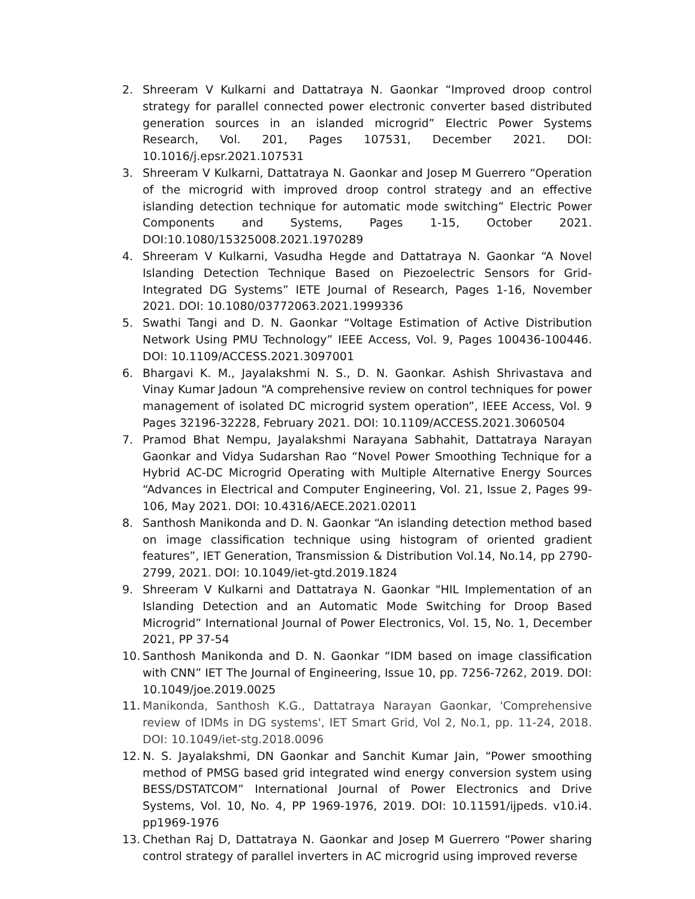2. Shreeram V Kulkarni and Dattatraya N. Gaonkar “Improved droop control strategy for parallel connected power electronic converter based distributed generation sources in an islanded microgrid” Electric Power Systems Research, Vol. 201, Pages 107531, December 2021. DOI: 10.1016/j.epsr.2021.107531
3. Shreeram V Kulkarni, Dattatraya N. Gaonkar and Josep M Guerrero “Operation of the microgrid with improved droop control strategy and an effective islanding detection technique for automatic mode switching” Electric Power Components and Systems, Pages 1-15, October 2021. DOI:10.1080/15325008.2021.1970289
4. Shreeram V Kulkarni, Vasudha Hegde and Dattatraya N. Gaonkar “A Novel Islanding Detection Technique Based on Piezoelectric Sensors for Grid-Integrated DG Systems” IETE Journal of Research, Pages 1-16, November 2021. DOI: 10.1080/03772063.2021.1999336
5. Swathi Tangi and D. N. Gaonkar “Voltage Estimation of Active Distribution Network Using PMU Technology” IEEE Access, Vol. 9, Pages 100436-100446. DOI: 10.1109/ACCESS.2021.3097001
6. Bhargavi K. M., Jayalakshmi N. S., D. N. Gaonkar. Ashish Shrivastava and Vinay Kumar Jadoun “A comprehensive review on control techniques for power management of isolated DC microgrid system operation”, IEEE Access, Vol. 9 Pages 32196-32228, February 2021. DOI: 10.1109/ACCESS.2021.3060504
7. Pramod Bhat Nempu, Jayalakshmi Narayana Sabhahit, Dattatraya Narayan Gaonkar and Vidya Sudarshan Rao “Novel Power Smoothing Technique for a Hybrid AC-DC Microgrid Operating with Multiple Alternative Energy Sources “Advances in Electrical and Computer Engineering, Vol. 21, Issue 2, Pages 99-106, May 2021. DOI: 10.4316/AECE.2021.02011
8. Santhosh Manikonda and D. N. Gaonkar “An islanding detection method based on image classification technique using histogram of oriented gradient features”, IET Generation, Transmission & Distribution Vol.14, No.14, pp 2790-2799, 2021. DOI: 10.1049/iet-gtd.2019.1824
9. Shreeram V Kulkarni and Dattatraya N. Gaonkar "HIL Implementation of an Islanding Detection and an Automatic Mode Switching for Droop Based Microgrid” International Journal of Power Electronics, Vol. 15, No. 1, December 2021, PP 37-54
10. Santhosh Manikonda and D. N. Gaonkar “IDM based on image classification with CNN” IET The Journal of Engineering, Issue 10, pp. 7256-7262, 2019. DOI: 10.1049/joe.2019.0025
11. Manikonda, Santhosh K.G., Dattatraya Narayan Gaonkar, 'Comprehensive review of IDMs in DG systems', IET Smart Grid, Vol 2, No.1, pp. 11-24, 2018. DOI: 10.1049/iet-stg.2018.0096
12. N. S. Jayalakshmi, DN Gaonkar and Sanchit Kumar Jain, “Power smoothing method of PMSG based grid integrated wind energy conversion system using BESS/DSTATCOM” International Journal of Power Electronics and Drive Systems, Vol. 10, No. 4, PP 1969-1976, 2019. DOI: 10.11591/ijpeds. v10.i4. pp1969-1976
13. Chethan Raj D, Dattatraya N. Gaonkar and Josep M Guerrero “Power sharing control strategy of parallel inverters in AC microgrid using improved reverse